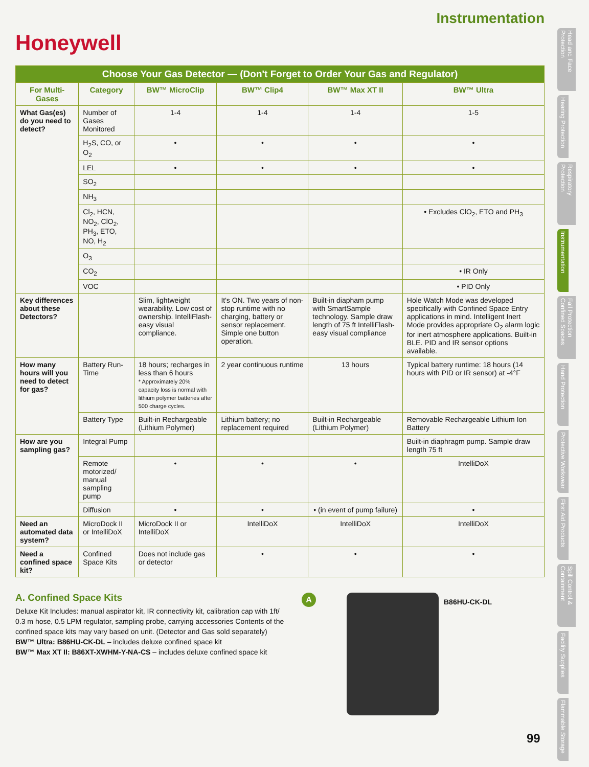Instrumentation
Honeywell
| Choose Your Gas Detector — (Don't Forget to Order Your Gas and Regulator) | | | | | |
| For Multi-Gases | Category | BW™ MicroClip | BW™ Clip4 | BW™ Max XT II | BW™ Ultra |
| What Gas(es) do you need to detect? | Number of Gases Monitored | 1-4 | 1-4 | 1-4 | 1-5 |
| | H<sub>2</sub>S, CO, or O<sub>2</sub> | • | • | • | • |
| | LEL | • | • | • | • |
| | SO<sub>2</sub> | | | | |
| | NH<sub>3</sub> | | | | |
| | Cl<sub>2</sub>, HCN, NO<sub>2</sub>, ClO<sub>2</sub>, PH<sub>3</sub>, ETO, NO, H<sub>2</sub> | | | | • Excludes ClO<sub>2</sub>, ETO and PH<sub>3</sub> |
| | O<sub>3</sub> | | | | |
| | CO<sub>2</sub> | | | | • IR Only |
| | VOC | | | | • PID Only |
| Key differences about these Detectors? | | Slim, lightweight wearability. Low cost of ownership. IntelliFlash-easy visual compliance. | It's ON. Two years of non-stop runtime with no charging, battery or sensor replacement. Simple one button operation. | Built-in diapham pump with SmartSample technology. Sample draw length of 75 ft IntelliFlash-easy visual compliance | Hole Watch Mode was developed specifically with Confined Space Entry applications in mind. Intelligent Inert Mode provides appropriate O<sub>2</sub> alarm logic for inert atmosphere applications. Built-in BLE. PID and IR sensor options available. |
| How many hours will you need to detect for gas? | Battery Run-Time | 18 hours; recharges in less than 6 hours * Approximately 20% capacity loss is normal with lithium polymer batteries after 500 charge cycles. | 2 year continuous runtime | 13 hours | Typical battery runtime: 18 hours (14 hours with PID or IR sensor) at -4°F |
| | Battery Type | Built-in Rechargeable (Lithium Polymer) | Lithium battery; no replacement required | Built-in Rechargeable (Lithium Polymer) | Removable Rechargeable Lithium Ion Battery |
| How are you sampling gas? | Integral Pump | | | | Built-in diaphragm pump. Sample draw length 75 ft |
| | Remote motorized/ manual sampling pump | • | • | • | IntelliDoX |
| | Diffusion | • | • | • (in event of pump failure) | • |
| Need an automated data system? | MicroDock II or IntelliDoX | MicroDock II or IntelliDoX | IntelliDoX | IntelliDoX | IntelliDoX |
| Need a confined space kit? | Confined Space Kits | Does not include gas or detector | • | • | • |
A. Confined Space Kits
Deluxe Kit Includes: manual aspirator kit, IR connectivity kit, calibration cap with 1ft/ 0.3 m hose, 0.5 LPM regulator, sampling probe, carrying accessories Contents of the confined space kits may vary based on unit. (Detector and Gas sold separately)
BW™ Ultra: B86HU-CK-DL – includes deluxe confined space kit
BW™ Max XT II: B86XT-XWHM-Y-NA-CS – includes deluxe confined space kit
A
B86HU-CK-DL
Head and Face Protection
Hearing Protection
Respiratory Protection
Instrumentation
Fall Protection Confined Spaces
Hand Protection
Protective Workwear
First Aid Products
Spill Control & Containment
Facility Supplies
Flammable Storage
99